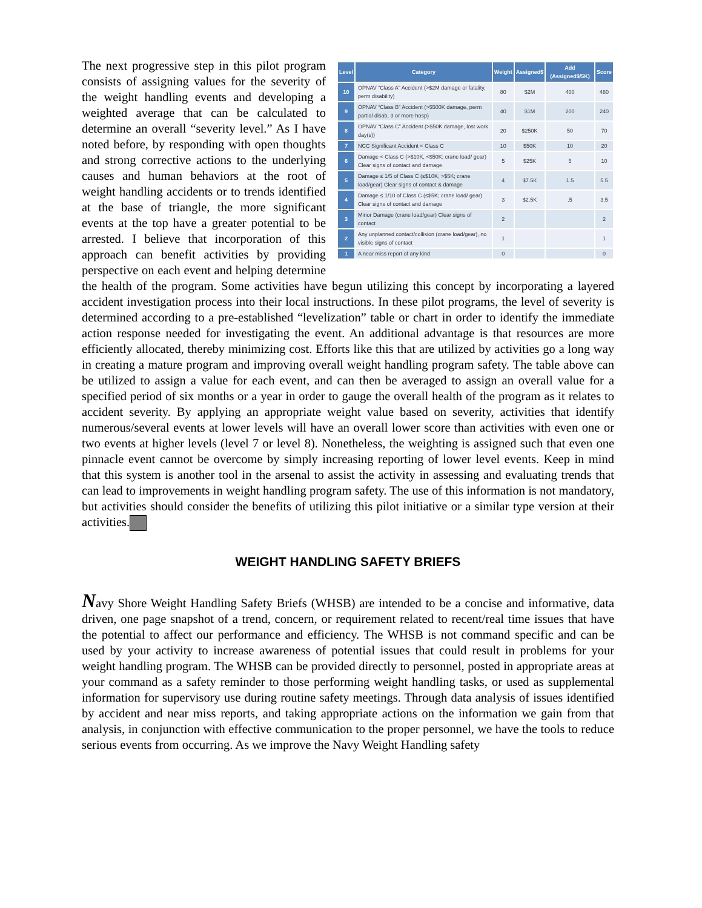| Level | Category | Weight | Assigned$ | Add (Assigned$/5K) | Score |
| --- | --- | --- | --- | --- | --- |
| 10 | OPNAV “Class A” Accident (>$2M damage or fatality, perm disability) | 80 | $2M | 400 | 480 |
| 9 | OPNAV “Class B” Accident (>$500K damage, perm partial disab, 3 or more hosp) | 40 | $1M | 200 | 240 |
| 8 | OPNAV “Class C” Accident (>$50K damage, lost work day(s)) | 20 | $250K | 50 | 70 |
| 7 | NCC Significant Accident < Class C | 10 | $50K | 10 | 20 |
| 6 | Damage < Class C (>$10K, <$50K; crane load/ gear) Clear signs of contact and damage | 5 | $25K | 5 | 10 |
| 5 | Damage ≤ 1/5 of Class C (≤$10K, >$5K; crane load/gear) Clear signs of contact & damage | 4 | $7.5K | 1.5 | 5.5 |
| 4 | Damage ≤ 1/10 of Class C (≤$5K; crane load/ gear) Clear signs of contact and damage | 3 | $2.5K | .5 | 3.5 |
| 3 | Minor Damage (crane load/gear) Clear signs of contact | 2 | | | 2 |
| 2 | Any unplanned contact/collision (crane load/gear), no visible signs of contact | 1 | | | 1 |
| 1 | A near miss report of any kind | 0 | | | 0 |
The next progressive step in this pilot program consists of assigning values for the severity of the weight handling events and developing a weighted average that can be calculated to determine an overall “severity level.” As I have noted before, by responding with open thoughts and strong corrective actions to the underlying causes and human behaviors at the root of weight handling accidents or to trends identified at the base of triangle, the more significant events at the top have a greater potential to be arrested. I believe that incorporation of this approach can benefit activities by providing perspective on each event and helping determine the health of the program. Some activities have begun utilizing this concept by incorporating a layered accident investigation process into their local instructions. In these pilot programs, the level of severity is determined according to a pre-established “levelization” table or chart in order to identify the immediate action response needed for investigating the event. An additional advantage is that resources are more efficiently allocated, thereby minimizing cost. Efforts like this that are utilized by activities go a long way in creating a mature program and improving overall weight handling program safety. The table above can be utilized to assign a value for each event, and can then be averaged to assign an overall value for a specified period of six months or a year in order to gauge the overall health of the program as it relates to accident severity. By applying an appropriate weight value based on severity, activities that identify numerous/several events at lower levels will have an overall lower score than activities with even one or two events at higher levels (level 7 or level 8). Nonetheless, the weighting is assigned such that even one pinnacle event cannot be overcome by simply increasing reporting of lower level events. Keep in mind that this system is another tool in the arsenal to assist the activity in assessing and evaluating trends that can lead to improvements in weight handling program safety. The use of this information is not mandatory, but activities should consider the benefits of utilizing this pilot initiative or a similar type version at their activities.
WEIGHT HANDLING SAFETY BRIEFS
Navy Shore Weight Handling Safety Briefs (WHSB) are intended to be a concise and informative, data driven, one page snapshot of a trend, concern, or requirement related to recent/real time issues that have the potential to affect our performance and efficiency. The WHSB is not command specific and can be used by your activity to increase awareness of potential issues that could result in problems for your weight handling program. The WHSB can be provided directly to personnel, posted in appropriate areas at your command as a safety reminder to those performing weight handling tasks, or used as supplemental information for supervisory use during routine safety meetings. Through data analysis of issues identified by accident and near miss reports, and taking appropriate actions on the information we gain from that analysis, in conjunction with effective communication to the proper personnel, we have the tools to reduce serious events from occurring. As we improve the Navy Weight Handling safety